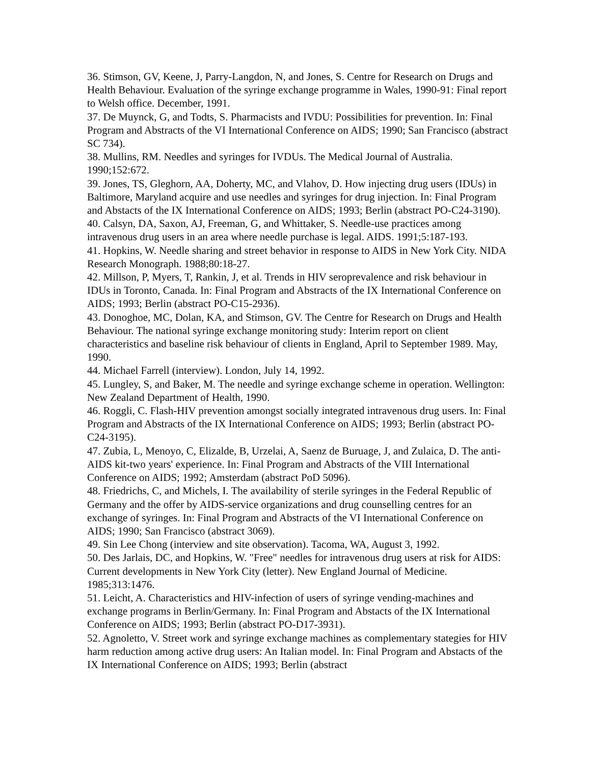36. Stimson, GV, Keene, J, Parry-Langdon, N, and Jones, S. Centre for Research on Drugs and Health Behaviour. Evaluation of the syringe exchange programme in Wales, 1990-91: Final report to Welsh office. December, 1991.
37. De Muynck, G, and Todts, S. Pharmacists and IVDU: Possibilities for prevention. In: Final Program and Abstracts of the VI International Conference on AIDS; 1990; San Francisco (abstract SC 734).
38. Mullins, RM. Needles and syringes for IVDUs. The Medical Journal of Australia. 1990;152:672.
39. Jones, TS, Gleghorn, AA, Doherty, MC, and Vlahov, D. How injecting drug users (IDUs) in Baltimore, Maryland acquire and use needles and syringes for drug injection. In: Final Program and Abstacts of the IX International Conference on AIDS; 1993; Berlin (abstract PO-C24-3190).
40. Calsyn, DA, Saxon, AJ, Freeman, G, and Whittaker, S. Needle-use practices among intravenous drug users in an area where needle purchase is legal. AIDS. 1991;5:187-193.
41. Hopkins, W. Needle sharing and street behavior in response to AIDS in New York City. NIDA Research Monograph. 1988;80:18-27.
42. Millson, P, Myers, T, Rankin, J, et al. Trends in HIV seroprevalence and risk behaviour in IDUs in Toronto, Canada. In: Final Program and Abstracts of the IX International Conference on AIDS; 1993; Berlin (abstract PO-C15-2936).
43. Donoghoe, MC, Dolan, KA, and Stimson, GV. The Centre for Research on Drugs and Health Behaviour. The national syringe exchange monitoring study: Interim report on client characteristics and baseline risk behaviour of clients in England, April to September 1989. May, 1990.
44. Michael Farrell (interview). London, July 14, 1992.
45. Lungley, S, and Baker, M. The needle and syringe exchange scheme in operation. Wellington: New Zealand Department of Health, 1990.
46. Roggli, C. Flash-HIV prevention amongst socially integrated intravenous drug users. In: Final Program and Abstracts of the IX International Conference on AIDS; 1993; Berlin (abstract PO-C24-3195).
47. Zubia, L, Menoyo, C, Elizalde, B, Urzelai, A, Saenz de Buruage, J, and Zulaica, D. The anti-AIDS kit-two years' experience. In: Final Program and Abstracts of the VIII International Conference on AIDS; 1992; Amsterdam (abstract PoD 5096).
48. Friedrichs, C, and Michels, I. The availability of sterile syringes in the Federal Republic of Germany and the offer by AIDS-service organizations and drug counselling centres for an exchange of syringes. In: Final Program and Abstracts of the VI International Conference on AIDS; 1990; San Francisco (abstract 3069).
49. Sin Lee Chong (interview and site observation). Tacoma, WA, August 3, 1992.
50. Des Jarlais, DC, and Hopkins, W. "Free" needles for intravenous drug users at risk for AIDS: Current developments in New York City (letter). New England Journal of Medicine. 1985;313:1476.
51. Leicht, A. Characteristics and HIV-infection of users of syringe vending-machines and exchange programs in Berlin/Germany. In: Final Program and Abstacts of the IX International Conference on AIDS; 1993; Berlin (abstract PO-D17-3931).
52. Agnoletto, V. Street work and syringe exchange machines as complementary stategies for HIV harm reduction among active drug users: An Italian model. In: Final Program and Abstacts of the IX International Conference on AIDS; 1993; Berlin (abstract